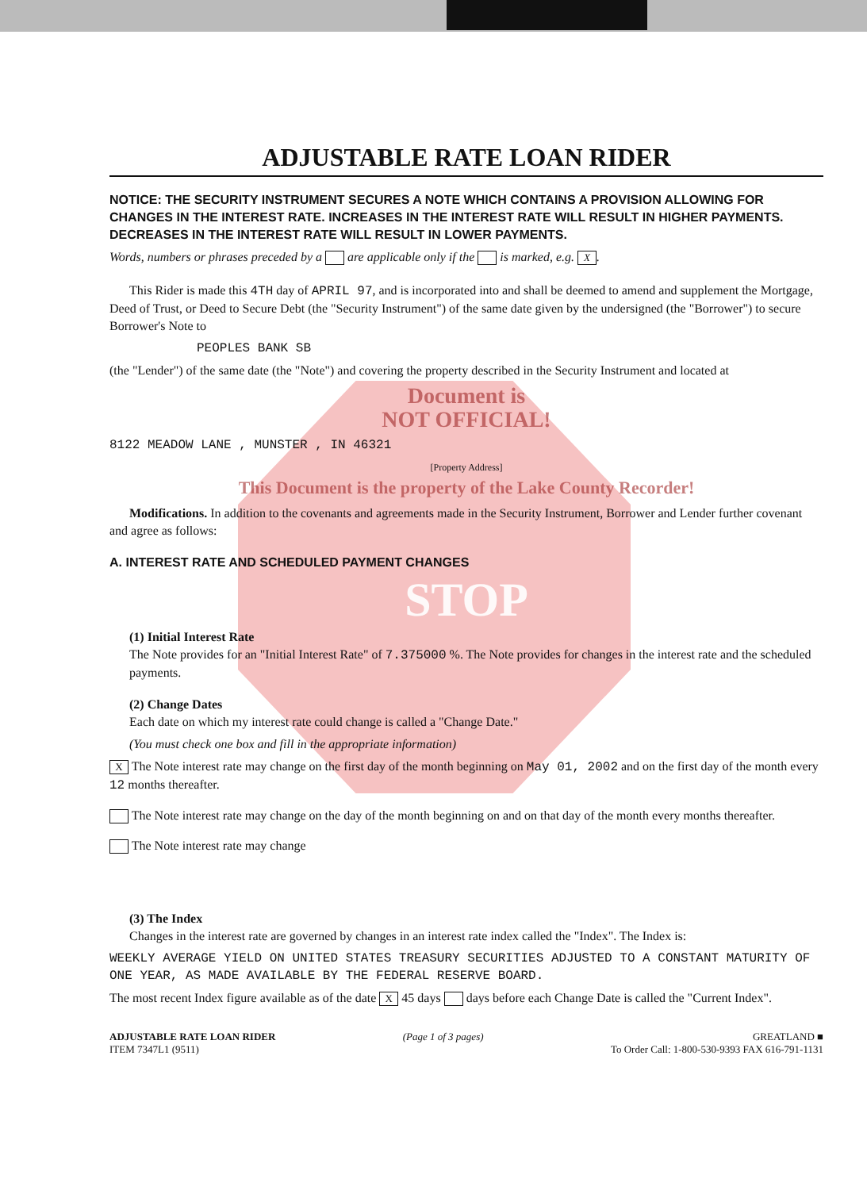ADJUSTABLE RATE LOAN RIDER
NOTICE: THE SECURITY INSTRUMENT SECURES A NOTE WHICH CONTAINS A PROVISION ALLOWING FOR CHANGES IN THE INTEREST RATE. INCREASES IN THE INTEREST RATE WILL RESULT IN HIGHER PAYMENTS. DECREASES IN THE INTEREST RATE WILL RESULT IN LOWER PAYMENTS.
Words, numbers or phrases preceded by a are applicable only if the is marked, e.g. X.
This Rider is made this 4TH day of APRIL 97, and is incorporated into and shall be deemed to amend and supplement the Mortgage, Deed of Trust, or Deed to Secure Debt (the "Security Instrument") of the same date given by the undersigned (the "Borrower") to secure Borrower's Note to
PEOPLES BANK SB
(the "Lender") of the same date (the "Note") and covering the property described in the Security Instrument and located at
Document is
NOT OFFICIAL!
8122 MEADOW LANE , MUNSTER , IN 46321
[Property Address]
This Document is the property of the Lake County Recorder!
Modifications. In addition to the covenants and agreements made in the Security Instrument, Borrower and Lender further covenant and agree as follows:
A. INTEREST RATE AND SCHEDULED PAYMENT CHANGES
STOP
(1) Initial Interest Rate
The Note provides for an "Initial Interest Rate" of 7.375000 %. The Note provides for changes in the interest rate and the scheduled payments.
(2) Change Dates
Each date on which my interest rate could change is called a "Change Date."
(You must check one box and fill in the appropriate information)
X The Note interest rate may change on the first day of the month beginning on May 01, 2002 and on the first day of the month every 12 months thereafter.
The Note interest rate may change on the day of the month beginning on and on that day of the month every months thereafter.
The Note interest rate may change
(3) The Index
Changes in the interest rate are governed by changes in an interest rate index called the "Index". The Index is:
WEEKLY AVERAGE YIELD ON UNITED STATES TREASURY SECURITIES ADJUSTED TO A CONSTANT MATURITY OF ONE YEAR, AS MADE AVAILABLE BY THE FEDERAL RESERVE BOARD.
The most recent Index figure available as of the date X 45 days days before each Change Date is called the "Current Index".
ADJUSTABLE RATE LOAN RIDER
ITEM 7347L1 (9511)
(Page 1 of 3 pages) GREATLAND ■
To Order Call: 1-800-530-9393 FAX 616-791-1131